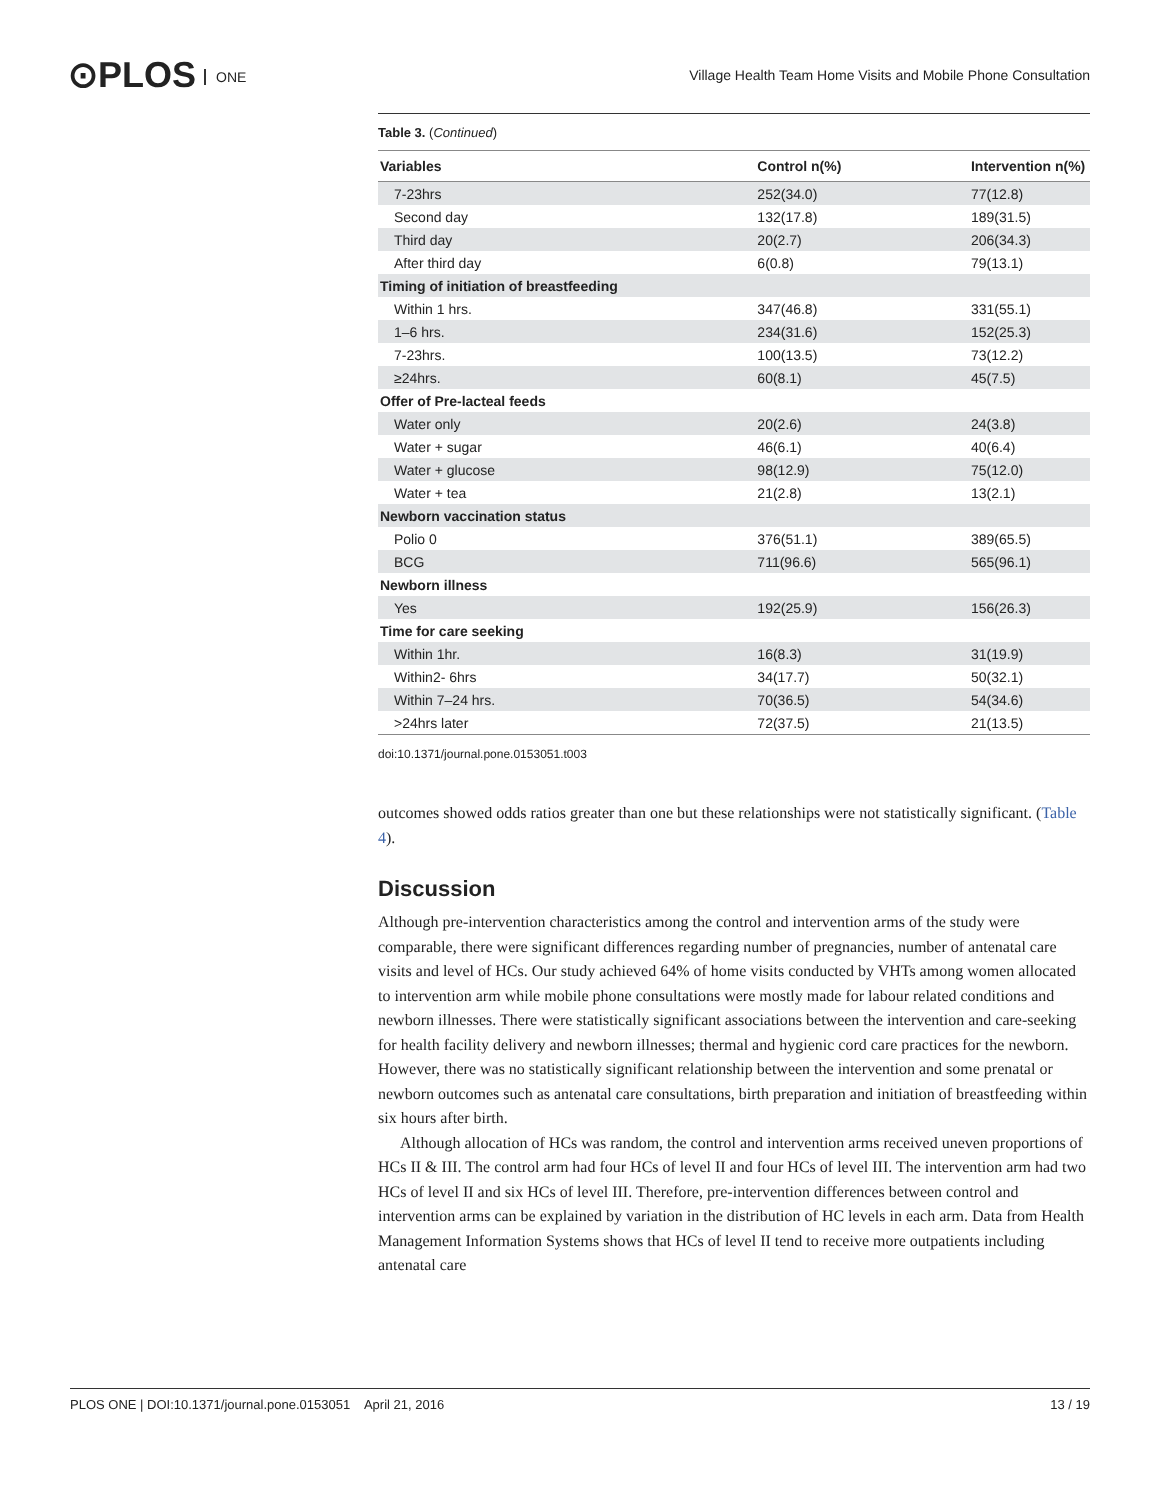⊙PLOS ONE
Village Health Team Home Visits and Mobile Phone Consultation
Table 3. (Continued)
| Variables | Control n(%) | Intervention n(%) |
| --- | --- | --- |
| 7-23hrs | 252(34.0) | 77(12.8) |
| Second day | 132(17.8) | 189(31.5) |
| Third day | 20(2.7) | 206(34.3) |
| After third day | 6(0.8) | 79(13.1) |
| Timing of initiation of breastfeeding | | |
| Within 1 hrs. | 347(46.8) | 331(55.1) |
| 1–6 hrs. | 234(31.6) | 152(25.3) |
| 7-23hrs. | 100(13.5) | 73(12.2) |
| ≥24hrs. | 60(8.1) | 45(7.5) |
| Offer of Pre-lacteal feeds | | |
| Water only | 20(2.6) | 24(3.8) |
| Water + sugar | 46(6.1) | 40(6.4) |
| Water + glucose | 98(12.9) | 75(12.0) |
| Water + tea | 21(2.8) | 13(2.1) |
| Newborn vaccination status | | |
| Polio 0 | 376(51.1) | 389(65.5) |
| BCG | 711(96.6) | 565(96.1) |
| Newborn illness | | |
| Yes | 192(25.9) | 156(26.3) |
| Time for care seeking | | |
| Within 1hr. | 16(8.3) | 31(19.9) |
| Within2- 6hrs | 34(17.7) | 50(32.1) |
| Within 7–24 hrs. | 70(36.5) | 54(34.6) |
| >24hrs later | 72(37.5) | 21(13.5) |
doi:10.1371/journal.pone.0153051.t003
outcomes showed odds ratios greater than one but these relationships were not statistically significant. (Table 4).
Discussion
Although pre-intervention characteristics among the control and intervention arms of the study were comparable, there were significant differences regarding number of pregnancies, number of antenatal care visits and level of HCs. Our study achieved 64% of home visits conducted by VHTs among women allocated to intervention arm while mobile phone consultations were mostly made for labour related conditions and newborn illnesses. There were statistically significant associations between the intervention and care-seeking for health facility delivery and newborn illnesses; thermal and hygienic cord care practices for the newborn. However, there was no statistically significant relationship between the intervention and some prenatal or newborn outcomes such as antenatal care consultations, birth preparation and initiation of breastfeeding within six hours after birth.
Although allocation of HCs was random, the control and intervention arms received uneven proportions of HCs II & III. The control arm had four HCs of level II and four HCs of level III. The intervention arm had two HCs of level II and six HCs of level III. Therefore, pre-intervention differences between control and intervention arms can be explained by variation in the distribution of HC levels in each arm. Data from Health Management Information Systems shows that HCs of level II tend to receive more outpatients including antenatal care
PLOS ONE | DOI:10.1371/journal.pone.0153051 April 21, 2016 13 / 19